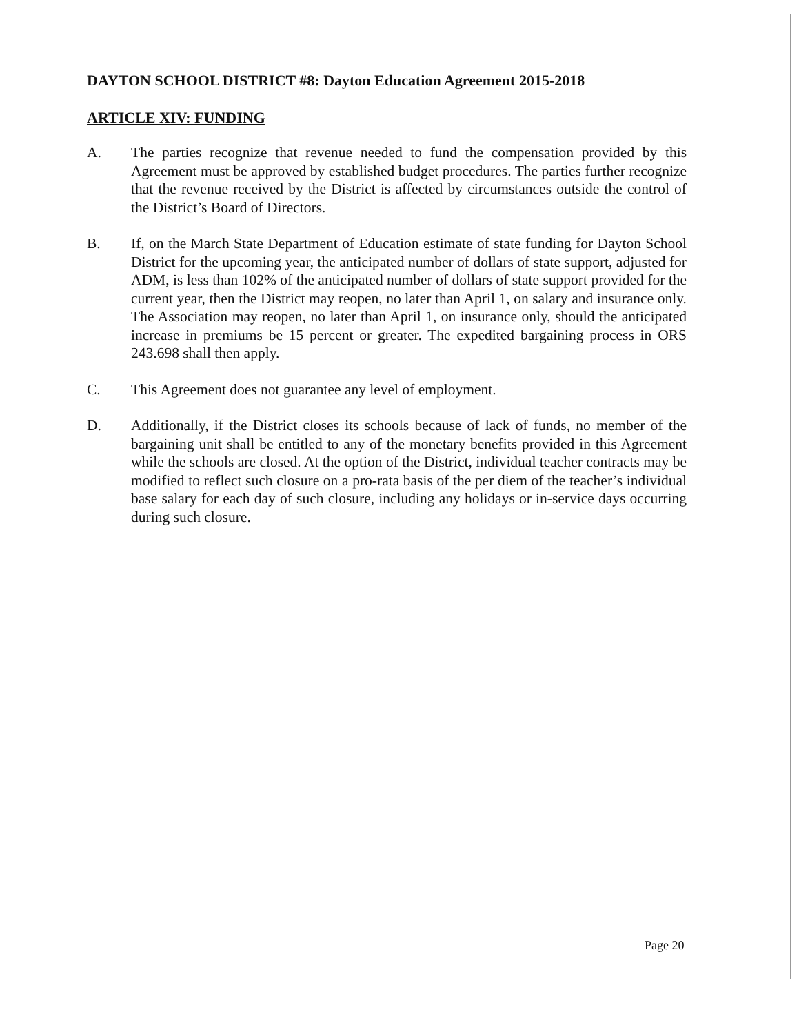DAYTON SCHOOL DISTRICT #8: Dayton Education Agreement 2015-2018
ARTICLE XIV: FUNDING
A. The parties recognize that revenue needed to fund the compensation provided by this Agreement must be approved by established budget procedures. The parties further recognize that the revenue received by the District is affected by circumstances outside the control of the District’s Board of Directors.
B. If, on the March State Department of Education estimate of state funding for Dayton School District for the upcoming year, the anticipated number of dollars of state support, adjusted for ADM, is less than 102% of the anticipated number of dollars of state support provided for the current year, then the District may reopen, no later than April 1, on salary and insurance only. The Association may reopen, no later than April 1, on insurance only, should the anticipated increase in premiums be 15 percent or greater. The expedited bargaining process in ORS 243.698 shall then apply.
C. This Agreement does not guarantee any level of employment.
D. Additionally, if the District closes its schools because of lack of funds, no member of the bargaining unit shall be entitled to any of the monetary benefits provided in this Agreement while the schools are closed. At the option of the District, individual teacher contracts may be modified to reflect such closure on a pro-rata basis of the per diem of the teacher’s individual base salary for each day of such closure, including any holidays or in-service days occurring during such closure.
Page 20